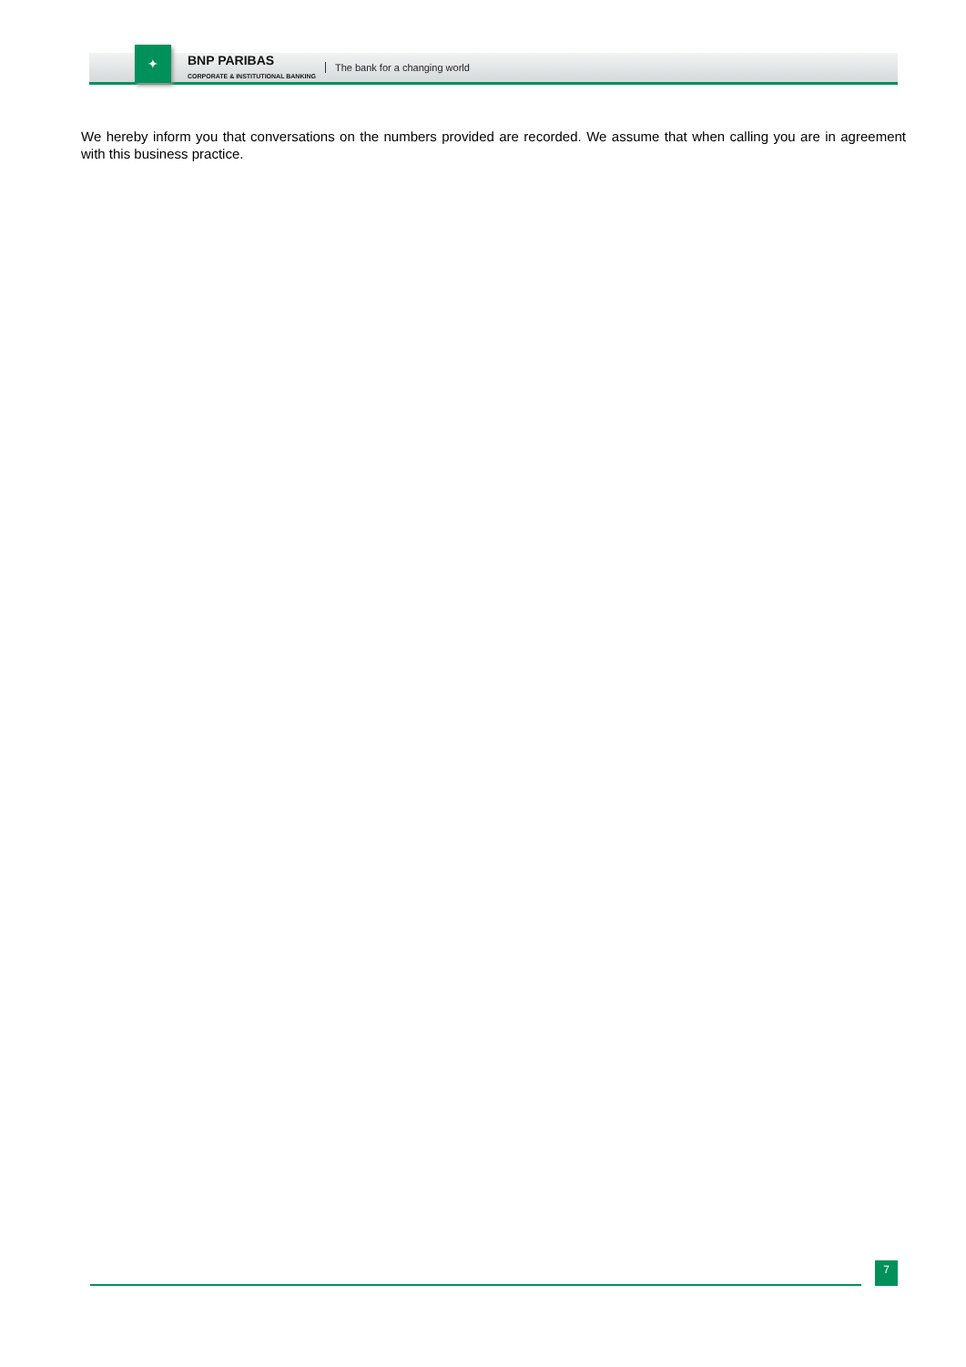✦
BNP PARIBAS
CORPORATE & INSTITUTIONAL BANKING
The bank for a changing world
We hereby inform you that conversations on the numbers provided are recorded. We assume that when calling you are in agreement with this business practice.
7